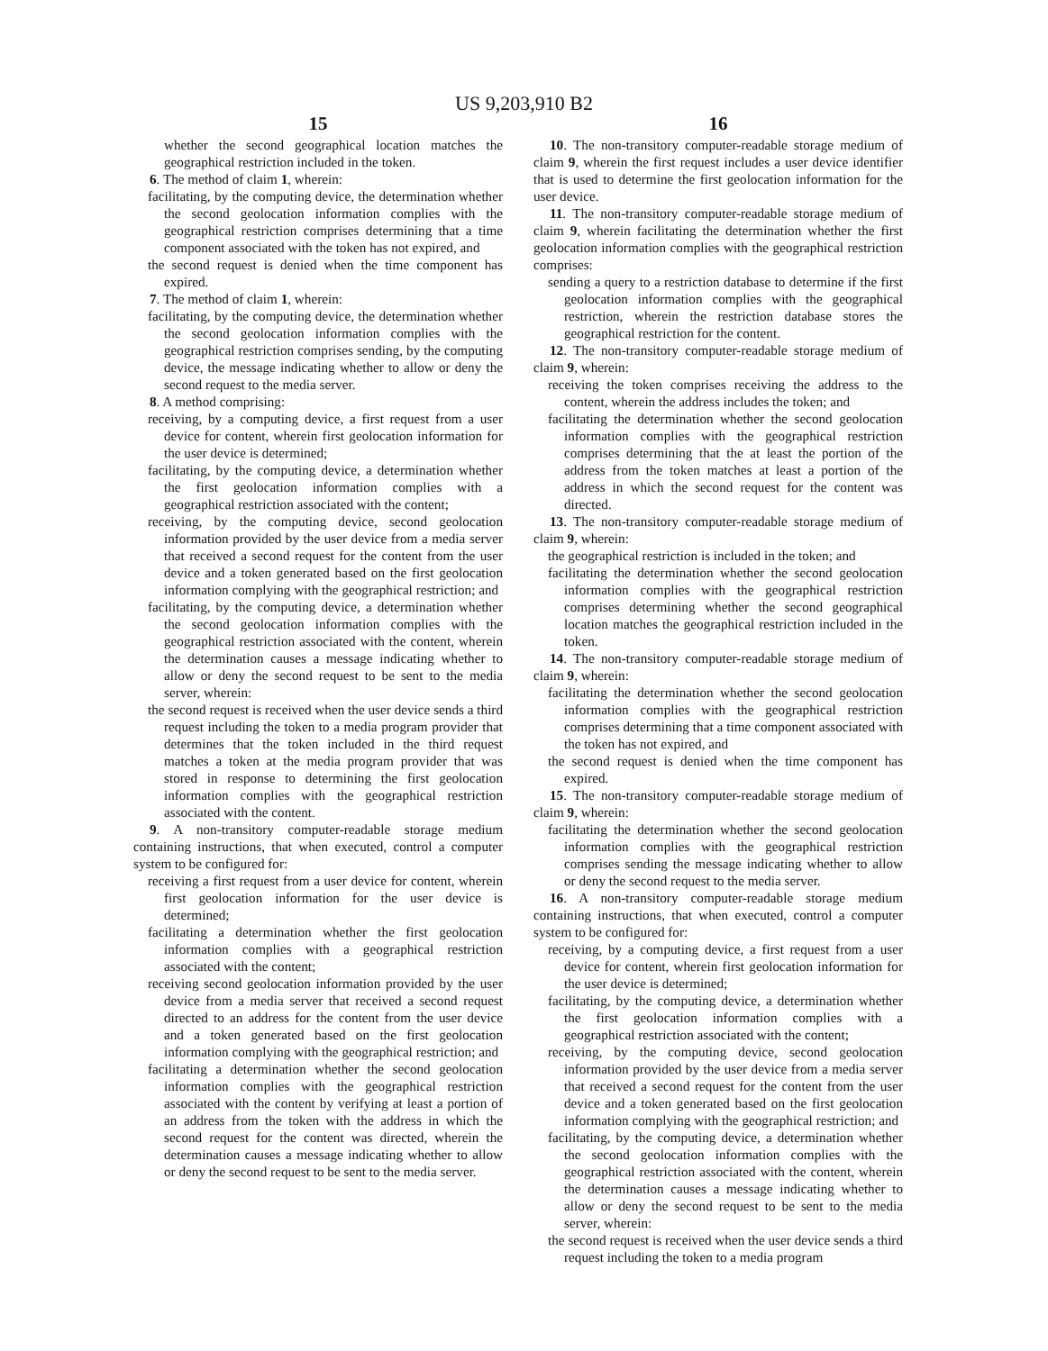US 9,203,910 B2
15
whether the second geographical location matches the geographical restriction included in the token.
6. The method of claim 1, wherein:
facilitating, by the computing device, the determination whether the second geolocation information complies with the geographical restriction comprises determining that a time component associated with the token has not expired, and
the second request is denied when the time component has expired.
7. The method of claim 1, wherein:
facilitating, by the computing device, the determination whether the second geolocation information complies with the geographical restriction comprises sending, by the computing device, the message indicating whether to allow or deny the second request to the media server.
8. A method comprising:
receiving, by a computing device, a first request from a user device for content, wherein first geolocation information for the user device is determined;
facilitating, by the computing device, a determination whether the first geolocation information complies with a geographical restriction associated with the content;
receiving, by the computing device, second geolocation information provided by the user device from a media server that received a second request for the content from the user device and a token generated based on the first geolocation information complying with the geographical restriction; and
facilitating, by the computing device, a determination whether the second geolocation information complies with the geographical restriction associated with the content, wherein the determination causes a message indicating whether to allow or deny the second request to be sent to the media server, wherein:
the second request is received when the user device sends a third request including the token to a media program provider that determines that the token included in the third request matches a token at the media program provider that was stored in response to determining the first geolocation information complies with the geographical restriction associated with the content.
9. A non-transitory computer-readable storage medium containing instructions, that when executed, control a computer system to be configured for:
receiving a first request from a user device for content, wherein first geolocation information for the user device is determined;
facilitating a determination whether the first geolocation information complies with a geographical restriction associated with the content;
receiving second geolocation information provided by the user device from a media server that received a second request directed to an address for the content from the user device and a token generated based on the first geolocation information complying with the geographical restriction; and
facilitating a determination whether the second geolocation information complies with the geographical restriction associated with the content by verifying at least a portion of an address from the token with the address in which the second request for the content was directed, wherein the determination causes a message indicating whether to allow or deny the second request to be sent to the media server.
16
10. The non-transitory computer-readable storage medium of claim 9, wherein the first request includes a user device identifier that is used to determine the first geolocation information for the user device.
11. The non-transitory computer-readable storage medium of claim 9, wherein facilitating the determination whether the first geolocation information complies with the geographical restriction comprises:
sending a query to a restriction database to determine if the first geolocation information complies with the geographical restriction, wherein the restriction database stores the geographical restriction for the content.
12. The non-transitory computer-readable storage medium of claim 9, wherein:
receiving the token comprises receiving the address to the content, wherein the address includes the token; and
facilitating the determination whether the second geolocation information complies with the geographical restriction comprises determining that the at least the portion of the address from the token matches at least a portion of the address in which the second request for the content was directed.
13. The non-transitory computer-readable storage medium of claim 9, wherein:
the geographical restriction is included in the token; and
facilitating the determination whether the second geolocation information complies with the geographical restriction comprises determining whether the second geographical location matches the geographical restriction included in the token.
14. The non-transitory computer-readable storage medium of claim 9, wherein:
facilitating the determination whether the second geolocation information complies with the geographical restriction comprises determining that a time component associated with the token has not expired, and
the second request is denied when the time component has expired.
15. The non-transitory computer-readable storage medium of claim 9, wherein:
facilitating the determination whether the second geolocation information complies with the geographical restriction comprises sending the message indicating whether to allow or deny the second request to the media server.
16. A non-transitory computer-readable storage medium containing instructions, that when executed, control a computer system to be configured for:
receiving, by a computing device, a first request from a user device for content, wherein first geolocation information for the user device is determined;
facilitating, by the computing device, a determination whether the first geolocation information complies with a geographical restriction associated with the content;
receiving, by the computing device, second geolocation information provided by the user device from a media server that received a second request for the content from the user device and a token generated based on the first geolocation information complying with the geographical restriction; and
facilitating, by the computing device, a determination whether the second geolocation information complies with the geographical restriction associated with the content, wherein the determination causes a message indicating whether to allow or deny the second request to be sent to the media server, wherein:
the second request is received when the user device sends a third request including the token to a media program